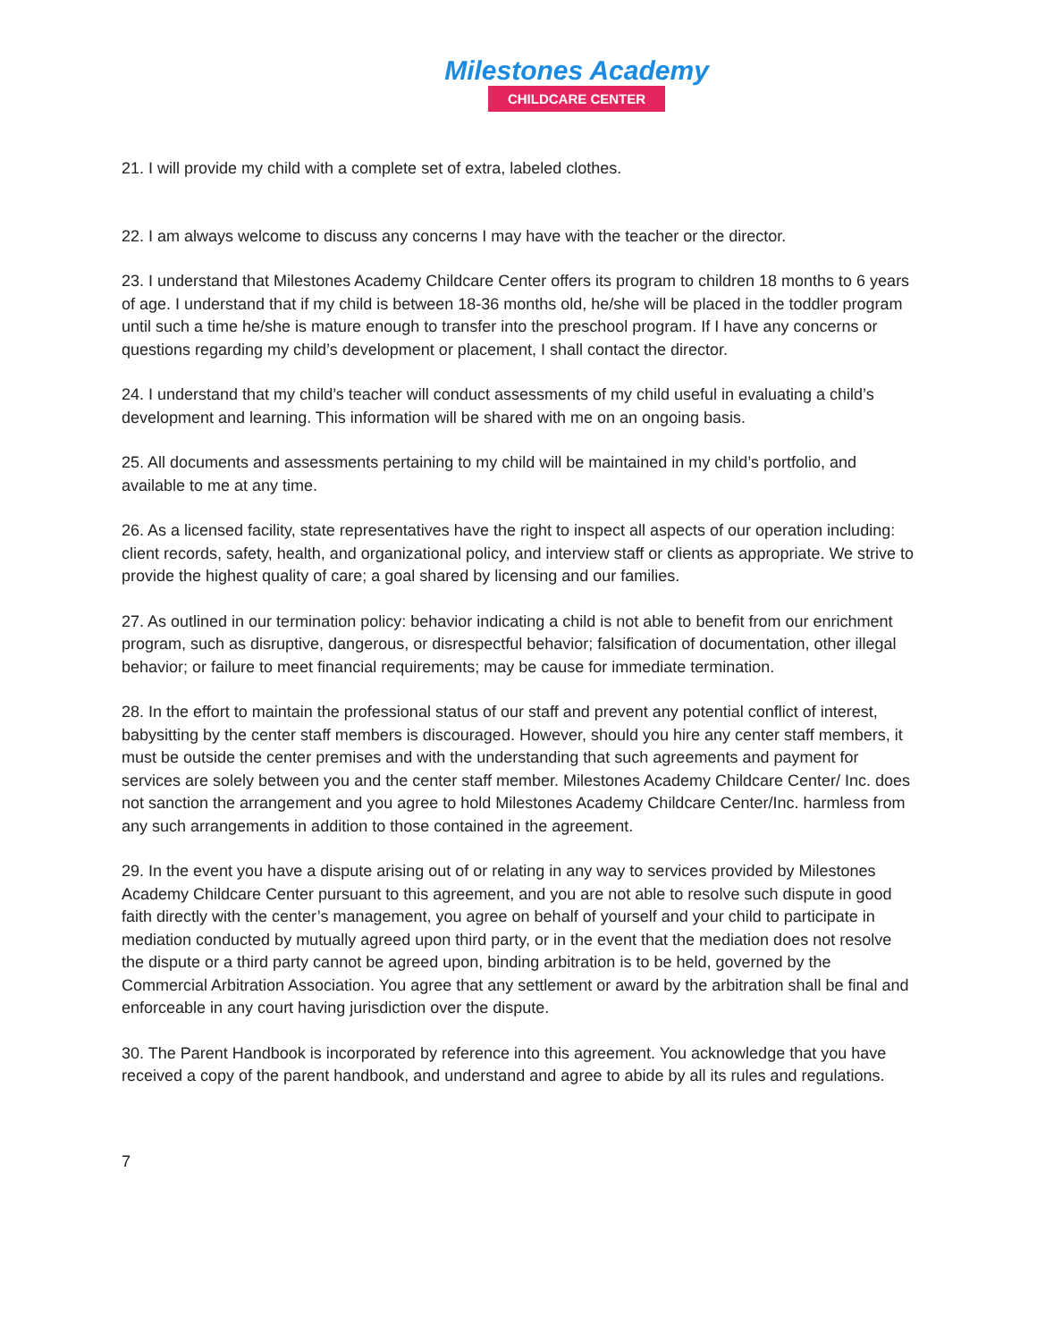Milestones Academy
CHILDCARE CENTER
21. I will provide my child with a complete set of extra, labeled clothes.
22. I am always welcome to discuss any concerns I may have with the teacher or the director.
23. I understand that Milestones Academy Childcare Center offers its program to children 18 months to 6 years of age. I understand that if my child is between 18-36 months old, he/she will be placed in the toddler program until such a time he/she is mature enough to transfer into the preschool program. If I have any concerns or questions regarding my child’s development or placement, I shall contact the director.
24. I understand that my child’s teacher will conduct assessments of my child useful in evaluating a child’s development and learning. This information will be shared with me on an ongoing basis.
25. All documents and assessments pertaining to my child will be maintained in my child’s portfolio, and available to me at any time.
26. As a licensed facility, state representatives have the right to inspect all aspects of our operation including: client records, safety, health, and organizational policy, and interview staff or clients as appropriate. We strive to provide the highest quality of care; a goal shared by licensing and our families.
27. As outlined in our termination policy: behavior indicating a child is not able to benefit from our enrichment program, such as disruptive, dangerous, or disrespectful behavior; falsification of documentation, other illegal behavior; or failure to meet financial requirements; may be cause for immediate termination.
28. In the effort to maintain the professional status of our staff and prevent any potential conflict of interest, babysitting by the center staff members is discouraged. However, should you hire any center staff members, it must be outside the center premises and with the understanding that such agreements and payment for services are solely between you and the center staff member. Milestones Academy Childcare Center/ Inc. does not sanction the arrangement and you agree to hold Milestones Academy Childcare Center/Inc. harmless from any such arrangements in addition to those contained in the agreement.
29. In the event you have a dispute arising out of or relating in any way to services provided by Milestones Academy Childcare Center pursuant to this agreement, and you are not able to resolve such dispute in good faith directly with the center’s management, you agree on behalf of yourself and your child to participate in mediation conducted by mutually agreed upon third party, or in the event that the mediation does not resolve the dispute or a third party cannot be agreed upon, binding arbitration is to be held, governed by the Commercial Arbitration Association. You agree that any settlement or award by the arbitration shall be final and enforceable in any court having jurisdiction over the dispute.
30. The Parent Handbook is incorporated by reference into this agreement. You acknowledge that you have received a copy of the parent handbook, and understand and agree to abide by all its rules and regulations.
7